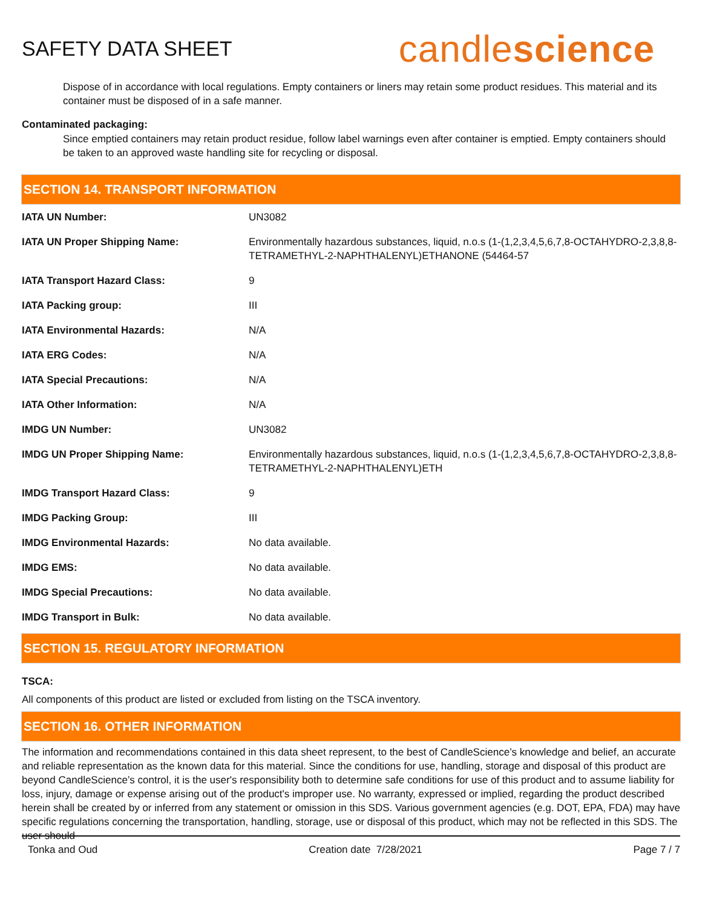SAFETY DATA SHEET
candlescience
Dispose of in accordance with local regulations. Empty containers or liners may retain some product residues. This material and its container must be disposed of in a safe manner.
Contaminated packaging:
Since emptied containers may retain product residue, follow label warnings even after container is emptied. Empty containers should be taken to an approved waste handling site for recycling or disposal.
SECTION 14. TRANSPORT INFORMATION
| IATA UN Number: | UN3082 |
| IATA UN Proper Shipping Name: | Environmentally hazardous substances, liquid, n.o.s (1-(1,2,3,4,5,6,7,8-OCTAHYDRO-2,3,8,8-TETRAMETHYL-2-NAPHTHALENYL)ETHANONE (54464-57 |
| IATA Transport Hazard Class: | 9 |
| IATA Packing group: | III |
| IATA Environmental Hazards: | N/A |
| IATA ERG Codes: | N/A |
| IATA Special Precautions: | N/A |
| IATA Other Information: | N/A |
| IMDG UN Number: | UN3082 |
| IMDG UN Proper Shipping Name: | Environmentally hazardous substances, liquid, n.o.s (1-(1,2,3,4,5,6,7,8-OCTAHYDRO-2,3,8,8-TETRAMETHYL-2-NAPHTHALENYL)ETH |
| IMDG Transport Hazard Class: | 9 |
| IMDG Packing Group: | III |
| IMDG Environmental Hazards: | No data available. |
| IMDG EMS: | No data available. |
| IMDG Special Precautions: | No data available. |
| IMDG Transport in Bulk: | No data available. |
SECTION 15. REGULATORY INFORMATION
TSCA:
All components of this product are listed or excluded from listing on the TSCA inventory.
SECTION 16. OTHER INFORMATION
The information and recommendations contained in this data sheet represent, to the best of CandleScience’s knowledge and belief, an accurate and reliable representation as the known data for this material. Since the conditions for use, handling, storage and disposal of this product are beyond CandleScience’s control, it is the user's responsibility both to determine safe conditions for use of this product and to assume liability for loss, injury, damage or expense arising out of the product's improper use. No warranty, expressed or implied, regarding the product described herein shall be created by or inferred from any statement or omission in this SDS. Various government agencies (e.g. DOT, EPA, FDA) may have specific regulations concerning the transportation, handling, storage, use or disposal of this product, which may not be reflected in this SDS. The user should
Tonka and Oud Creation date 7/28/2021 Page 7 / 7